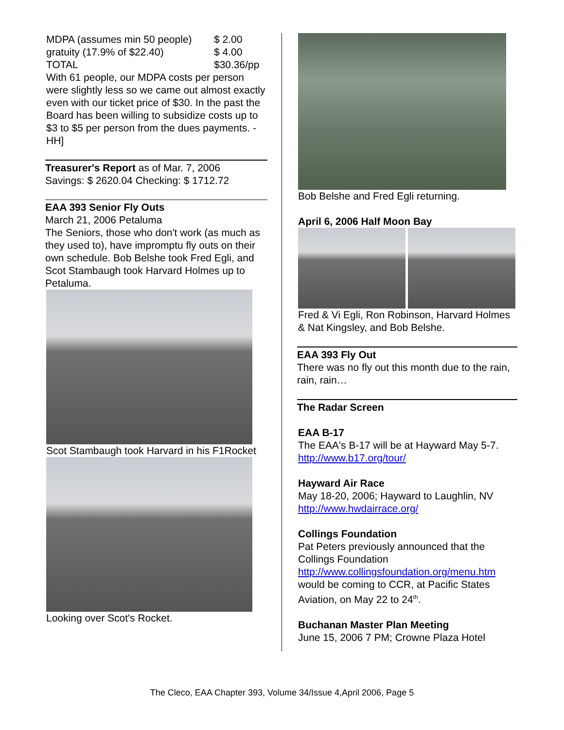MDPA (assumes min 50 people) $ 2.00
gratuity (17.9% of $22.40) $ 4.00
TOTAL $30.36/pp
With 61 people, our MDPA costs per person were slightly less so we came out almost exactly even with our ticket price of $30. In the past the Board has been willing to subsidize costs up to $3 to $5 per person from the dues payments. -HH]
Treasurer's Report as of Mar. 7, 2006
Savings: $ 2620.04 Checking: $ 1712.72
EAA 393 Senior Fly Outs
March 21, 2006 Petaluma
The Seniors, those who don't work (as much as they used to), have impromptu fly outs on their own schedule. Bob Belshe took Fred Egli, and Scot Stambaugh took Harvard Holmes up to Petaluma.
Scot Stambaugh took Harvard in his F1Rocket
Looking over Scot's Rocket.
Bob Belshe and Fred Egli returning.
April 6, 2006 Half Moon Bay
Fred & Vi Egli, Ron Robinson, Harvard Holmes & Nat Kingsley, and Bob Belshe.
EAA 393 Fly Out
There was no fly out this month due to the rain, rain, rain…
The Radar Screen
EAA B-17
The EAA's B-17 will be at Hayward May 5-7.
http://www.b17.org/tour/
Hayward Air Race
May 18-20, 2006; Hayward to Laughlin, NV
http://www.hwdairrace.org/
Collings Foundation
Pat Peters previously announced that the Collings Foundation
http://www.collingsfoundation.org/menu.htm
would be coming to CCR, at Pacific States Aviation, on May 22 to 24<sup>th</sup>.
Buchanan Master Plan Meeting
June 15, 2006 7 PM; Crowne Plaza Hotel
The Cleco, EAA Chapter 393, Volume 34/Issue 4,April 2006, Page 5